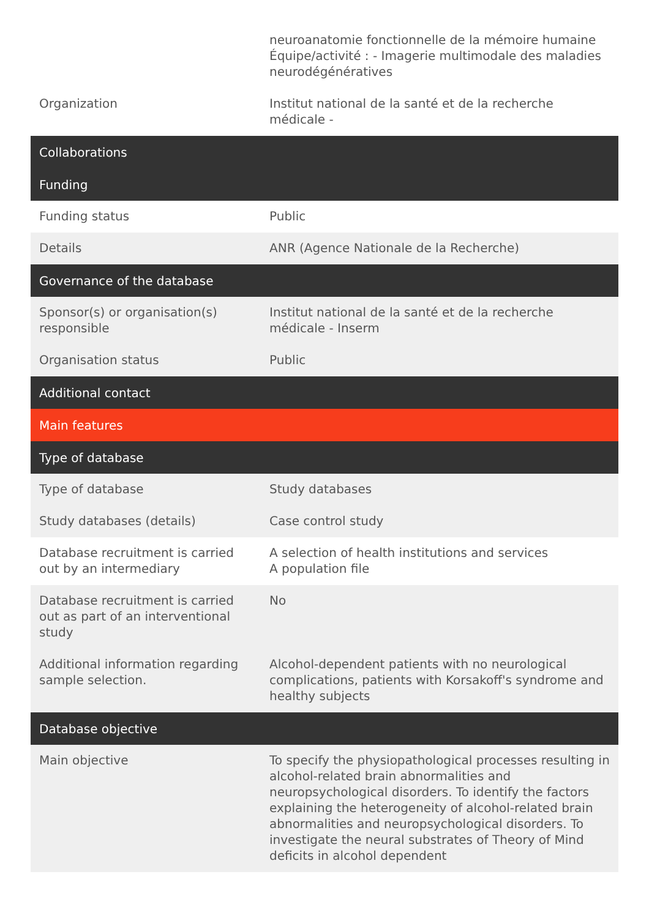| | neuroanatomie fonctionnelle de la mémoire humaine Équipe/activité : - Imagerie multimodale des maladies neurodégénératives |
| Organization | Institut national de la santé et de la recherche médicale - |
| Collaborations | |
| Funding | |
| Funding status | Public |
| Details | ANR (Agence Nationale de la Recherche) |
| Governance of the database | |
| Sponsor(s) or organisation(s) responsible | Institut national de la santé et de la recherche médicale - Inserm |
| Organisation status | Public |
| Additional contact | |
| Main features | |
| Type of database | |
| Type of database | Study databases |
| Study databases (details) | Case control study |
| Database recruitment is carried out by an intermediary | A selection of health institutions and services A population file |
| Database recruitment is carried out as part of an interventional study | No |
| Additional information regarding sample selection. | Alcohol-dependent patients with no neurological complications, patients with Korsakoff's syndrome and healthy subjects |
| Database objective | |
| Main objective | To specify the physiopathological processes resulting in alcohol-related brain abnormalities and neuropsychological disorders. To identify the factors explaining the heterogeneity of alcohol-related brain abnormalities and neuropsychological disorders. To investigate the neural substrates of Theory of Mind deficits in alcohol dependent |